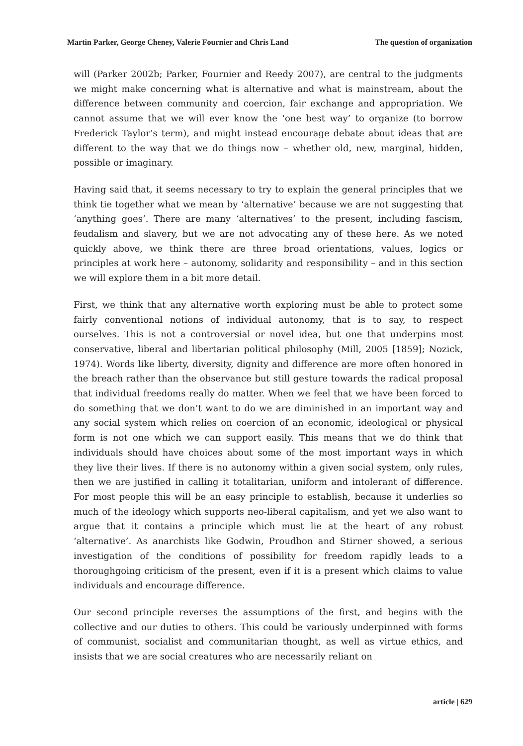Martin Parker, George Cheney, Valerie Fournier and Chris Land The question of organization
will (Parker 2002b; Parker, Fournier and Reedy 2007), are central to the judgments we might make concerning what is alternative and what is mainstream, about the difference between community and coercion, fair exchange and appropriation. We cannot assume that we will ever know the ‘one best way’ to organize (to borrow Frederick Taylor’s term), and might instead encourage debate about ideas that are different to the way that we do things now – whether old, new, marginal, hidden, possible or imaginary.
Having said that, it seems necessary to try to explain the general principles that we think tie together what we mean by ‘alternative’ because we are not suggesting that ‘anything goes’. There are many ‘alternatives’ to the present, including fascism, feudalism and slavery, but we are not advocating any of these here. As we noted quickly above, we think there are three broad orientations, values, logics or principles at work here – autonomy, solidarity and responsibility – and in this section we will explore them in a bit more detail.
First, we think that any alternative worth exploring must be able to protect some fairly conventional notions of individual autonomy, that is to say, to respect ourselves. This is not a controversial or novel idea, but one that underpins most conservative, liberal and libertarian political philosophy (Mill, 2005 [1859]; Nozick, 1974). Words like liberty, diversity, dignity and difference are more often honored in the breach rather than the observance but still gesture towards the radical proposal that individual freedoms really do matter. When we feel that we have been forced to do something that we don’t want to do we are diminished in an important way and any social system which relies on coercion of an economic, ideological or physical form is not one which we can support easily. This means that we do think that individuals should have choices about some of the most important ways in which they live their lives. If there is no autonomy within a given social system, only rules, then we are justified in calling it totalitarian, uniform and intolerant of difference. For most people this will be an easy principle to establish, because it underlies so much of the ideology which supports neo-liberal capitalism, and yet we also want to argue that it contains a principle which must lie at the heart of any robust ‘alternative’. As anarchists like Godwin, Proudhon and Stirner showed, a serious investigation of the conditions of possibility for freedom rapidly leads to a thoroughgoing criticism of the present, even if it is a present which claims to value individuals and encourage difference.
Our second principle reverses the assumptions of the first, and begins with the collective and our duties to others. This could be variously underpinned with forms of communist, socialist and communitarian thought, as well as virtue ethics, and insists that we are social creatures who are necessarily reliant on
article | 629